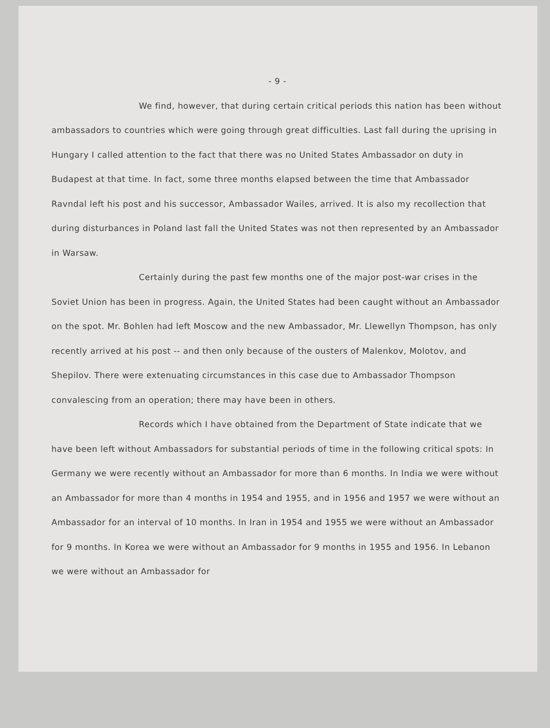- 9 -
We find, however, that during certain critical periods this nation has been without ambassadors to countries which were going through great difficulties. Last fall during the uprising in Hungary I called attention to the fact that there was no United States Ambassador on duty in Budapest at that time. In fact, some three months elapsed between the time that Ambassador Ravndal left his post and his successor, Ambassador Wailes, arrived. It is also my recollection that during disturbances in Poland last fall the United States was not then represented by an Ambassador in Warsaw.
Certainly during the past few months one of the major post-war crises in the Soviet Union has been in progress. Again, the United States had been caught without an Ambassador on the spot. Mr. Bohlen had left Moscow and the new Ambassador, Mr. Llewellyn Thompson, has only recently arrived at his post -- and then only because of the ousters of Malenkov, Molotov, and Shepilov. There were extenuating circumstances in this case due to Ambassador Thompson convalescing from an operation; there may have been in others.
Records which I have obtained from the Department of State indicate that we have been left without Ambassadors for substantial periods of time in the following critical spots: In Germany we were recently without an Ambassador for more than 6 months. In India we were without an Ambassador for more than 4 months in 1954 and 1955, and in 1956 and 1957 we were without an Ambassador for an interval of 10 months. In Iran in 1954 and 1955 we were without an Ambassador for 9 months. In Korea we were without an Ambassador for 9 months in 1955 and 1956. In Lebanon we were without an Ambassador for